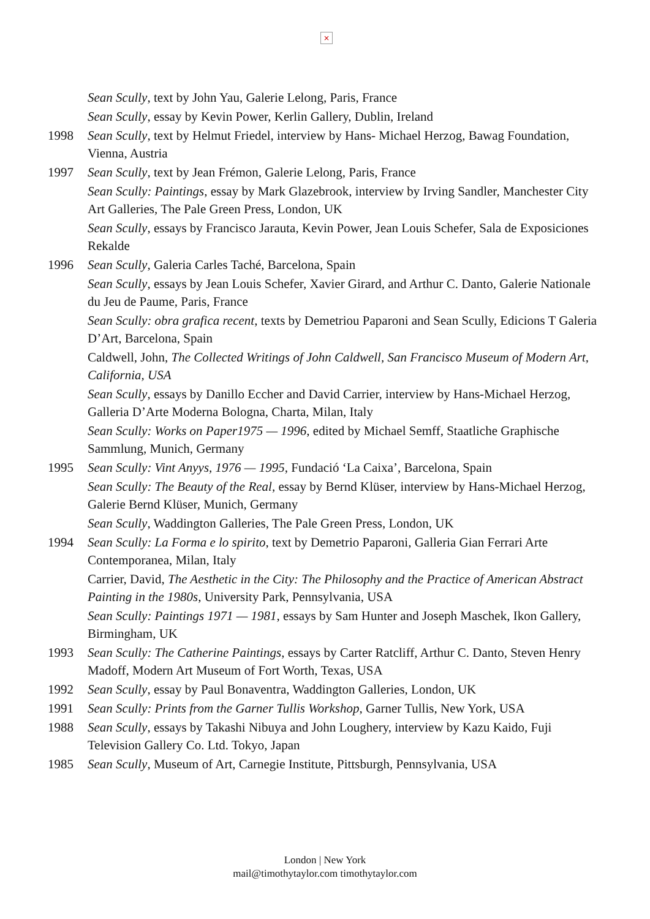×
Sean Scully, text by John Yau, Galerie Lelong, Paris, France
Sean Scully, essay by Kevin Power, Kerlin Gallery, Dublin, Ireland
1998 Sean Scully, text by Helmut Friedel, interview by Hans- Michael Herzog, Bawag Foundation, Vienna, Austria
1997 Sean Scully, text by Jean Frémon, Galerie Lelong, Paris, France
Sean Scully: Paintings, essay by Mark Glazebrook, interview by Irving Sandler, Manchester City Art Galleries, The Pale Green Press, London, UK
Sean Scully, essays by Francisco Jarauta, Kevin Power, Jean Louis Schefer, Sala de Exposiciones Rekalde
1996 Sean Scully, Galeria Carles Taché, Barcelona, Spain
Sean Scully, essays by Jean Louis Schefer, Xavier Girard, and Arthur C. Danto, Galerie Nationale du Jeu de Paume, Paris, France
Sean Scully: obra grafica recent, texts by Demetriou Paparoni and Sean Scully, Edicions T Galeria D’Art, Barcelona, Spain
Caldwell, John, The Collected Writings of John Caldwell, San Francisco Museum of Modern Art, California, USA
Sean Scully, essays by Danillo Eccher and David Carrier, interview by Hans-Michael Herzog, Galleria D’Arte Moderna Bologna, Charta, Milan, Italy
Sean Scully: Works on Paper1975 — 1996, edited by Michael Semff, Staatliche Graphische Sammlung, Munich, Germany
1995 Sean Scully: Vint Anyys, 1976 — 1995, Fundació ‘La Caixa’, Barcelona, Spain
Sean Scully: The Beauty of the Real, essay by Bernd Klüser, interview by Hans-Michael Herzog, Galerie Bernd Klüser, Munich, Germany
Sean Scully, Waddington Galleries, The Pale Green Press, London, UK
1994 Sean Scully: La Forma e lo spirito, text by Demetrio Paparoni, Galleria Gian Ferrari Arte Contemporanea, Milan, Italy
Carrier, David, The Aesthetic in the City: The Philosophy and the Practice of American Abstract Painting in the 1980s, University Park, Pennsylvania, USA
Sean Scully: Paintings 1971 — 1981, essays by Sam Hunter and Joseph Maschek, Ikon Gallery, Birmingham, UK
1993 Sean Scully: The Catherine Paintings, essays by Carter Ratcliff, Arthur C. Danto, Steven Henry Madoff, Modern Art Museum of Fort Worth, Texas, USA
1992 Sean Scully, essay by Paul Bonaventra, Waddington Galleries, London, UK
1991 Sean Scully: Prints from the Garner Tullis Workshop, Garner Tullis, New York, USA
1988 Sean Scully, essays by Takashi Nibuya and John Loughery, interview by Kazu Kaido, Fuji Television Gallery Co. Ltd. Tokyo, Japan
1985 Sean Scully, Museum of Art, Carnegie Institute, Pittsburgh, Pennsylvania, USA
London | New York
mail@timothytaylor.com timothytaylor.com